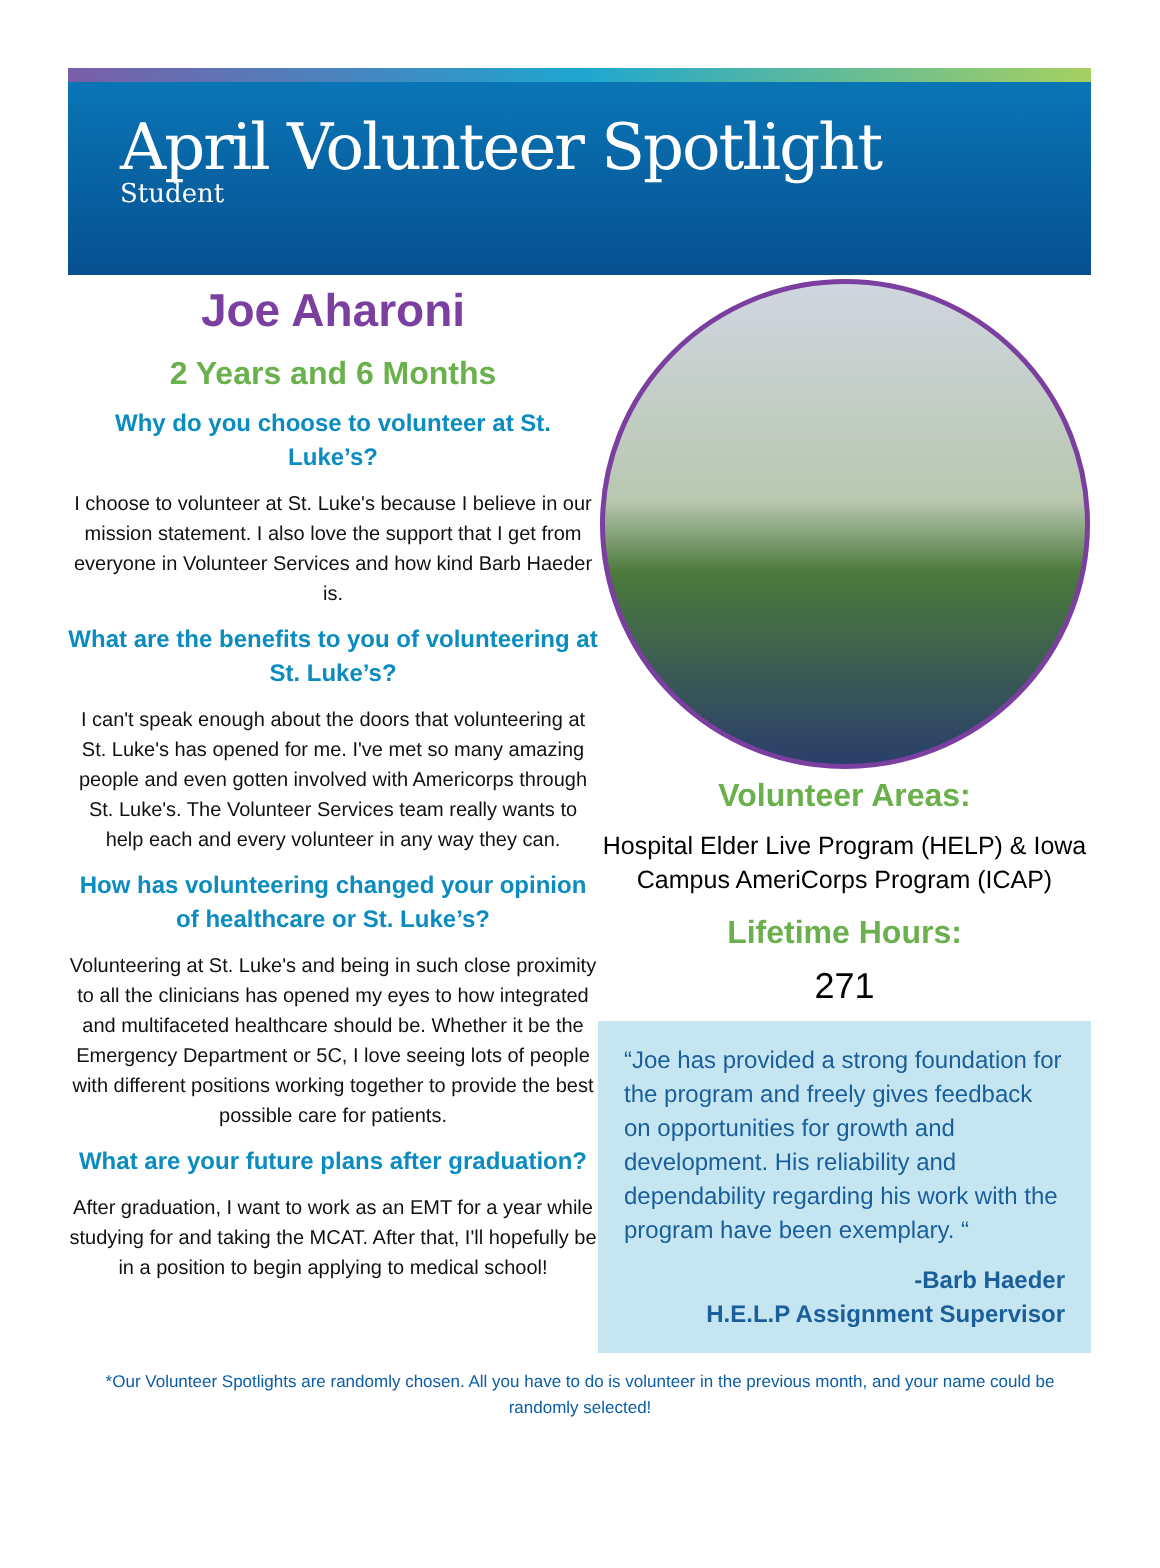April Volunteer Spotlight
Student
Joe Aharoni
2 Years and 6 Months
Why do you choose to volunteer at St. Luke’s?
I choose to volunteer at St. Luke's because I believe in our mission statement. I also love the support that I get from everyone in Volunteer Services and how kind Barb Haeder is.
What are the benefits to you of volunteering at St. Luke’s?
I can't speak enough about the doors that volunteering at St. Luke's has opened for me. I've met so many amazing people and even gotten involved with Americorps through St. Luke's. The Volunteer Services team really wants to help each and every volunteer in any way they can.
How has volunteering changed your opinion of healthcare or St. Luke’s?
Volunteering at St. Luke's and being in such close proximity to all the clinicians has opened my eyes to how integrated and multifaceted healthcare should be. Whether it be the Emergency Department or 5C, I love seeing lots of people with different positions working together to provide the best possible care for patients.
What are your future plans after graduation?
After graduation, I want to work as an EMT for a year while studying for and taking the MCAT. After that, I'll hopefully be in a position to begin applying to medical school!
Volunteer Areas:
Hospital Elder Live Program (HELP) & Iowa Campus AmeriCorps Program (ICAP)
Lifetime Hours:
271
“Joe has provided a strong foundation for the program and freely gives feedback on opportunities for growth and development. His reliability and dependability regarding his work with the program have been exemplary. “
-Barb Haeder
H.E.L.P Assignment Supervisor
*Our Volunteer Spotlights are randomly chosen. All you have to do is volunteer in the previous month, and your name could be randomly selected!